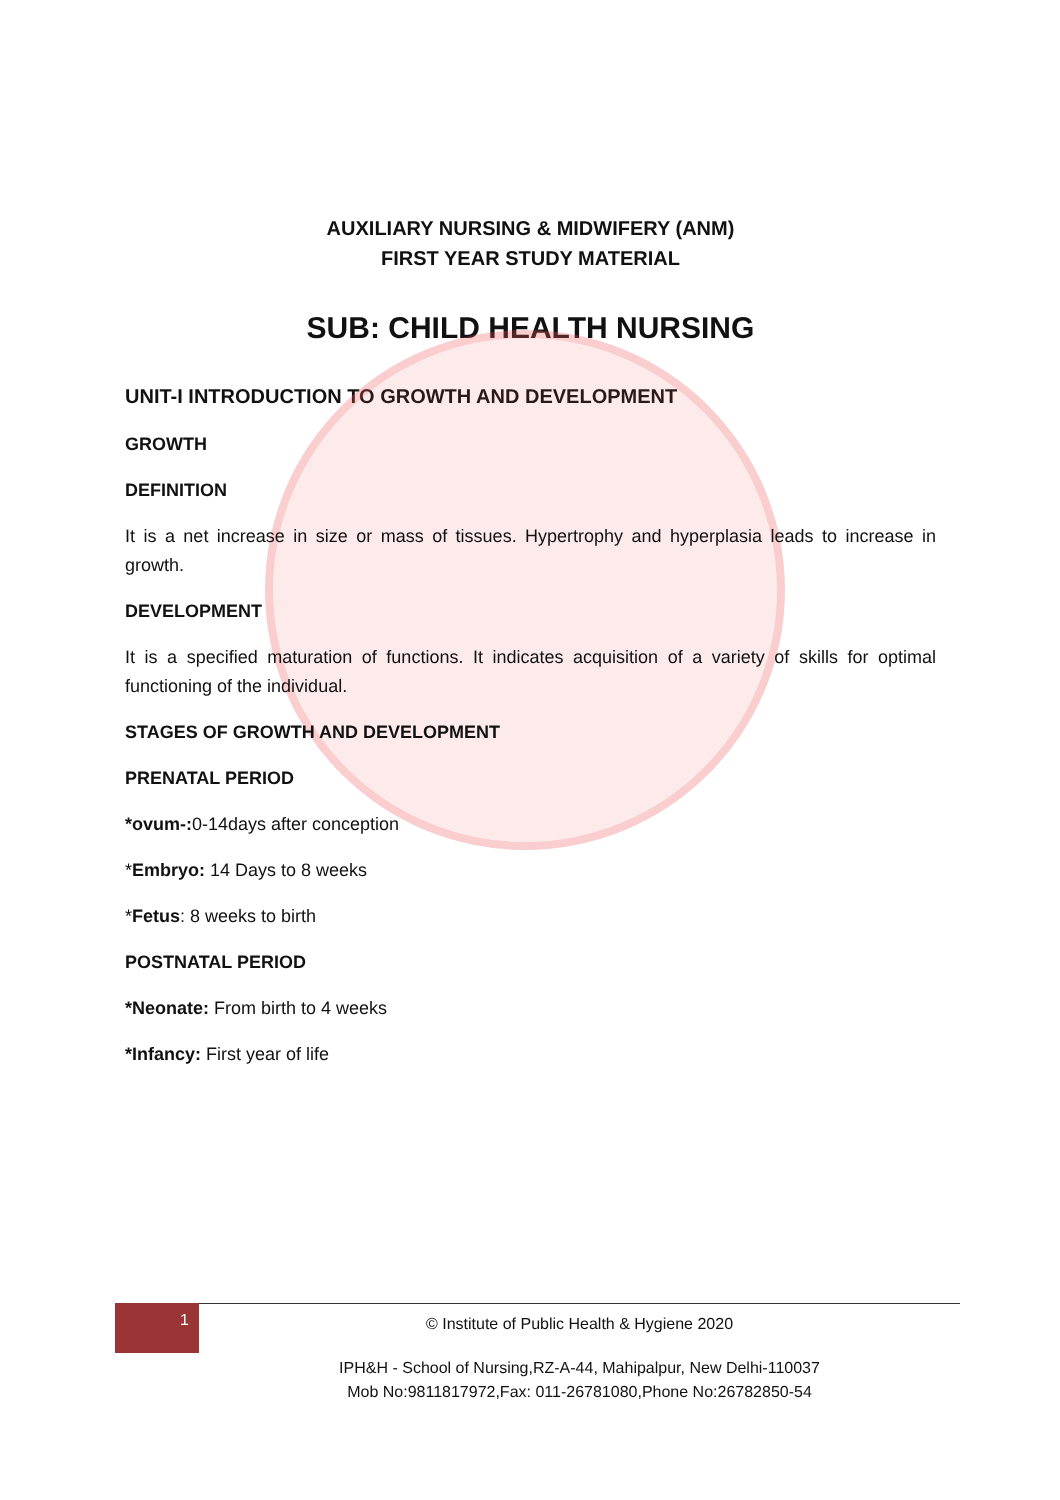AUXILIARY NURSING & MIDWIFERY (ANM)
FIRST YEAR STUDY MATERIAL
SUB: CHILD HEALTH NURSING
UNIT-I INTRODUCTION TO GROWTH AND DEVELOPMENT
GROWTH
DEFINITION
It is a net increase in size or mass of tissues. Hypertrophy and hyperplasia leads to increase in growth.
DEVELOPMENT
It is a specified maturation of functions. It indicates acquisition of a variety of skills for optimal functioning of the individual.
STAGES OF GROWTH AND DEVELOPMENT
PRENATAL PERIOD
*ovum-: 0-14days after conception
*Embryo: 14 Days to 8 weeks
*Fetus: 8 weeks to birth
POSTNATAL PERIOD
*Neonate: From birth to 4 weeks
*Infancy: First year of life
1
© Institute of Public Health & Hygiene 2020
IPH&H - School of Nursing,RZ-A-44, Mahipalpur, New Delhi-110037
Mob No:9811817972,Fax: 011-26781080,Phone No:26782850-54